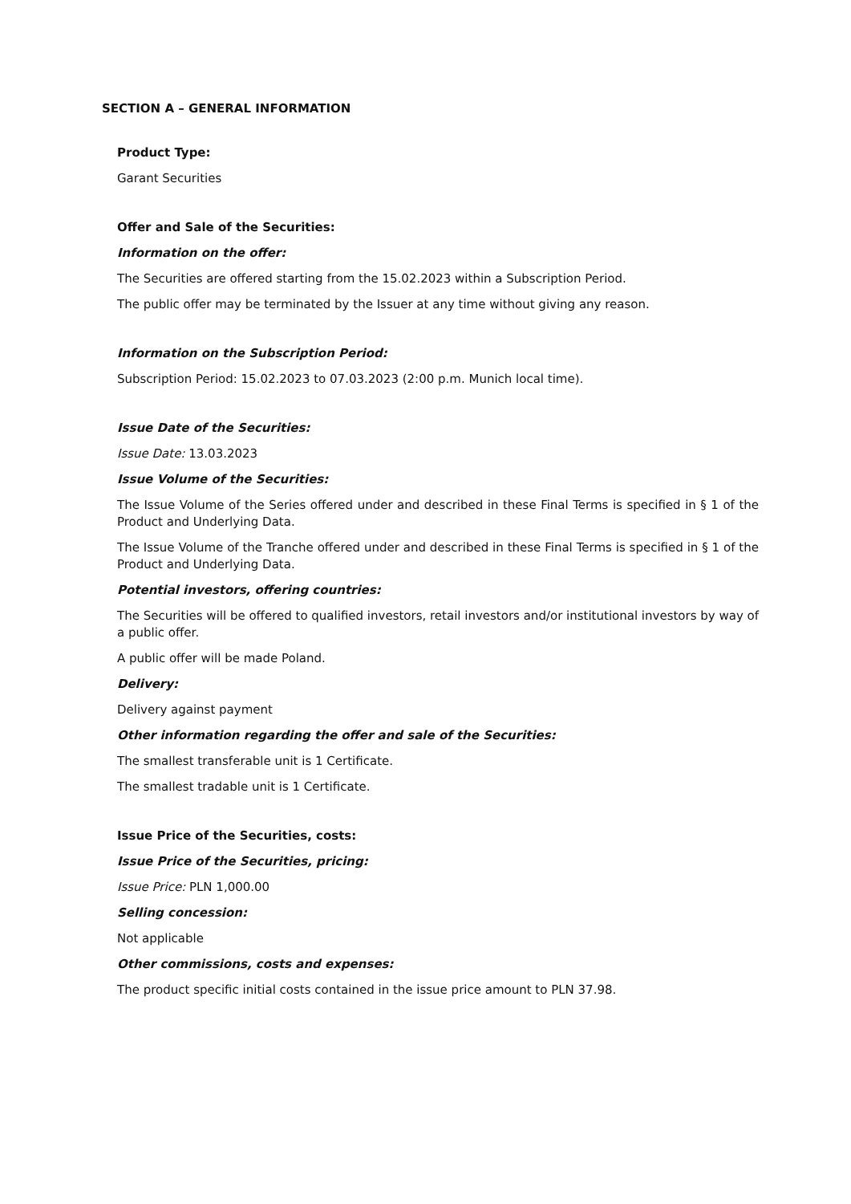SECTION A – GENERAL INFORMATION
Product Type:
Garant Securities
Offer and Sale of the Securities:
Information on the offer:
The Securities are offered starting from the 15.02.2023 within a Subscription Period.
The public offer may be terminated by the Issuer at any time without giving any reason.
Information on the Subscription Period:
Subscription Period: 15.02.2023 to 07.03.2023 (2:00 p.m. Munich local time).
Issue Date of the Securities:
Issue Date: 13.03.2023
Issue Volume of the Securities:
The Issue Volume of the Series offered under and described in these Final Terms is specified in § 1 of the Product and Underlying Data.
The Issue Volume of the Tranche offered under and described in these Final Terms is specified in § 1 of the Product and Underlying Data.
Potential investors, offering countries:
The Securities will be offered to qualified investors, retail investors and/or institutional investors by way of a public offer.
A public offer will be made Poland.
Delivery:
Delivery against payment
Other information regarding the offer and sale of the Securities:
The smallest transferable unit is 1 Certificate.
The smallest tradable unit is 1 Certificate.
Issue Price of the Securities, costs:
Issue Price of the Securities, pricing:
Issue Price: PLN 1,000.00
Selling concession:
Not applicable
Other commissions, costs and expenses:
The product specific initial costs contained in the issue price amount to PLN 37.98.